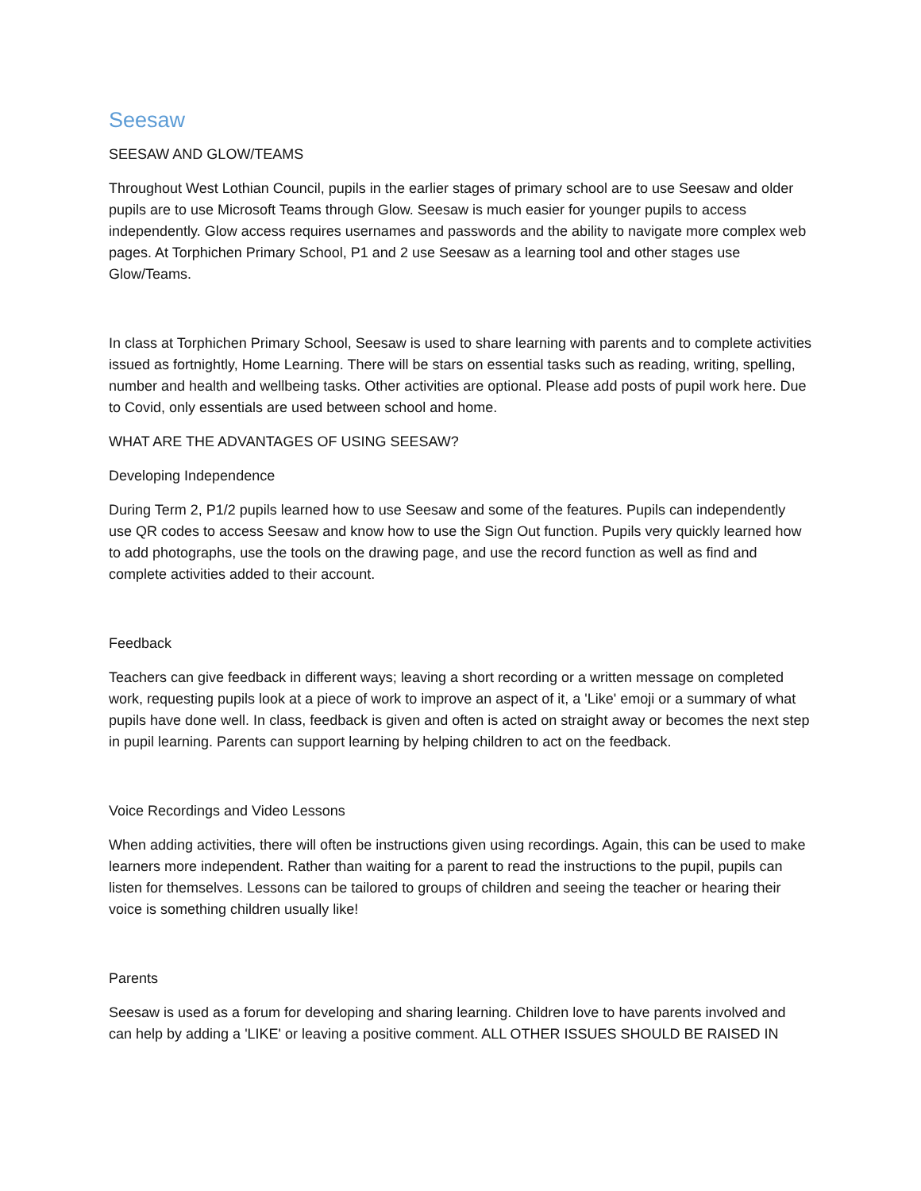Seesaw
SEESAW AND GLOW/TEAMS
Throughout West Lothian Council, pupils in the earlier stages of primary school are to use Seesaw and older pupils are to use Microsoft Teams through Glow. Seesaw is much easier for younger pupils to access independently. Glow access requires usernames and passwords and the ability to navigate more complex web pages. At Torphichen Primary School, P1 and 2 use Seesaw as a learning tool and other stages use Glow/Teams.
In class at Torphichen Primary School, Seesaw is used to share learning with parents and to complete activities issued as fortnightly, Home Learning. There will be stars on essential tasks such as reading, writing, spelling, number and health and wellbeing tasks. Other activities are optional. Please add posts of pupil work here. Due to Covid, only essentials are used between school and home.
WHAT ARE THE ADVANTAGES OF USING SEESAW?
Developing Independence
During Term 2, P1/2 pupils learned how to use Seesaw and some of the features. Pupils can independently use QR codes to access Seesaw and know how to use the Sign Out function. Pupils very quickly learned how to add photographs, use the tools on the drawing page, and use the record function as well as find and complete activities added to their account.
Feedback
Teachers can give feedback in different ways; leaving a short recording or a written message on completed work, requesting pupils look at a piece of work to improve an aspect of it, a 'Like' emoji or a summary of what pupils have done well. In class, feedback is given and often is acted on straight away or becomes the next step in pupil learning. Parents can support learning by helping children to act on the feedback.
Voice Recordings and Video Lessons
When adding activities, there will often be instructions given using recordings. Again, this can be used to make learners more independent. Rather than waiting for a parent to read the instructions to the pupil, pupils can listen for themselves. Lessons can be tailored to groups of children and seeing the teacher or hearing their voice is something children usually like!
Parents
Seesaw is used as a forum for developing and sharing learning. Children love to have parents involved and can help by adding a 'LIKE' or leaving a positive comment. ALL OTHER ISSUES SHOULD BE RAISED IN